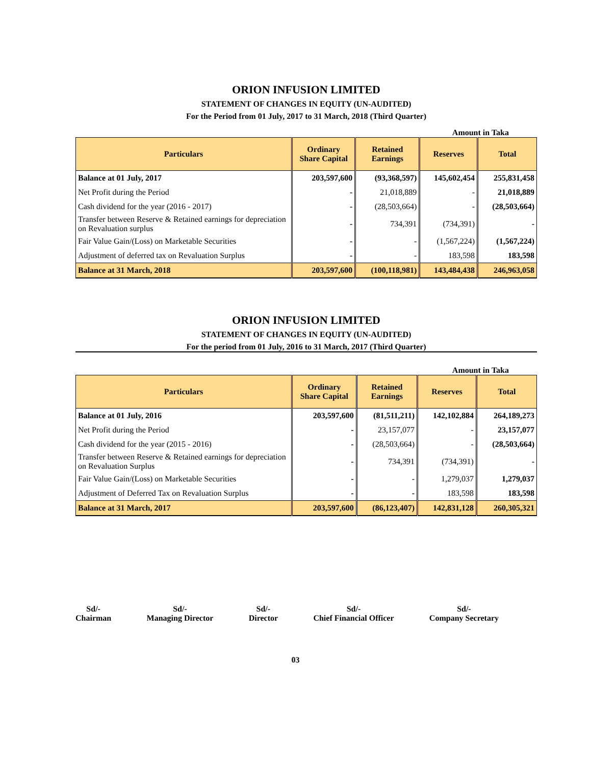ORION INFUSION LIMITED
STATEMENT OF CHANGES IN EQUITY (UN-AUDITED)
For the Period from 01 July, 2017 to 31 March, 2018 (Third Quarter)
Amount in Taka
| Particulars | Ordinary Share Capital | Retained Earnings | Reserves | Total |
| --- | --- | --- | --- | --- |
| Balance at 01 July, 2017 | 203,597,600 | (93,368,597) | 145,602,454 | 255,831,458 |
| Net Profit during the Period | - | 21,018,889 | - | 21,018,889 |
| Cash dividend for the year (2016 - 2017) | - | (28,503,664) | - | (28,503,664) |
| Transfer between Reserve & Retained earnings for depreciation on Revaluation surplus | - | 734,391 | (734,391) | - |
| Fair Value Gain/(Loss) on Marketable Securities | - | - | (1,567,224) | (1,567,224) |
| Adjustment of deferred tax on Revaluation Surplus | - | - | 183,598 | 183,598 |
| Balance at 31 March, 2018 | 203,597,600 | (100,118,981) | 143,484,438 | 246,963,058 |
ORION INFUSION LIMITED
STATEMENT OF CHANGES IN EQUITY (UN-AUDITED)
For the period from 01 July, 2016 to 31 March, 2017 (Third Quarter)
Amount in Taka
| Particulars | Ordinary Share Capital | Retained Earnings | Reserves | Total |
| --- | --- | --- | --- | --- |
| Balance at 01 July, 2016 | 203,597,600 | (81,511,211) | 142,102,884 | 264,189,273 |
| Net Profit during the Period | - | 23,157,077 | - | 23,157,077 |
| Cash dividend for the year (2015 - 2016) | - | (28,503,664) | - | (28,503,664) |
| Transfer between Reserve & Retained earnings for depreciation on Revaluation Surplus | - | 734,391 | (734,391) | - |
| Fair Value Gain/(Loss) on Marketable Securities | - | - | 1,279,037 | 1,279,037 |
| Adjustment of Deferred Tax on Revaluation Surplus | - | - | 183,598 | 183,598 |
| Balance at 31 March, 2017 | 203,597,600 | (86,123,407) | 142,831,128 | 260,305,321 |
Sd/-
Chairman
Sd/-
Managing Director
Sd/-
Director
Sd/-
Chief Financial Officer
Sd/-
Company Secretary
03